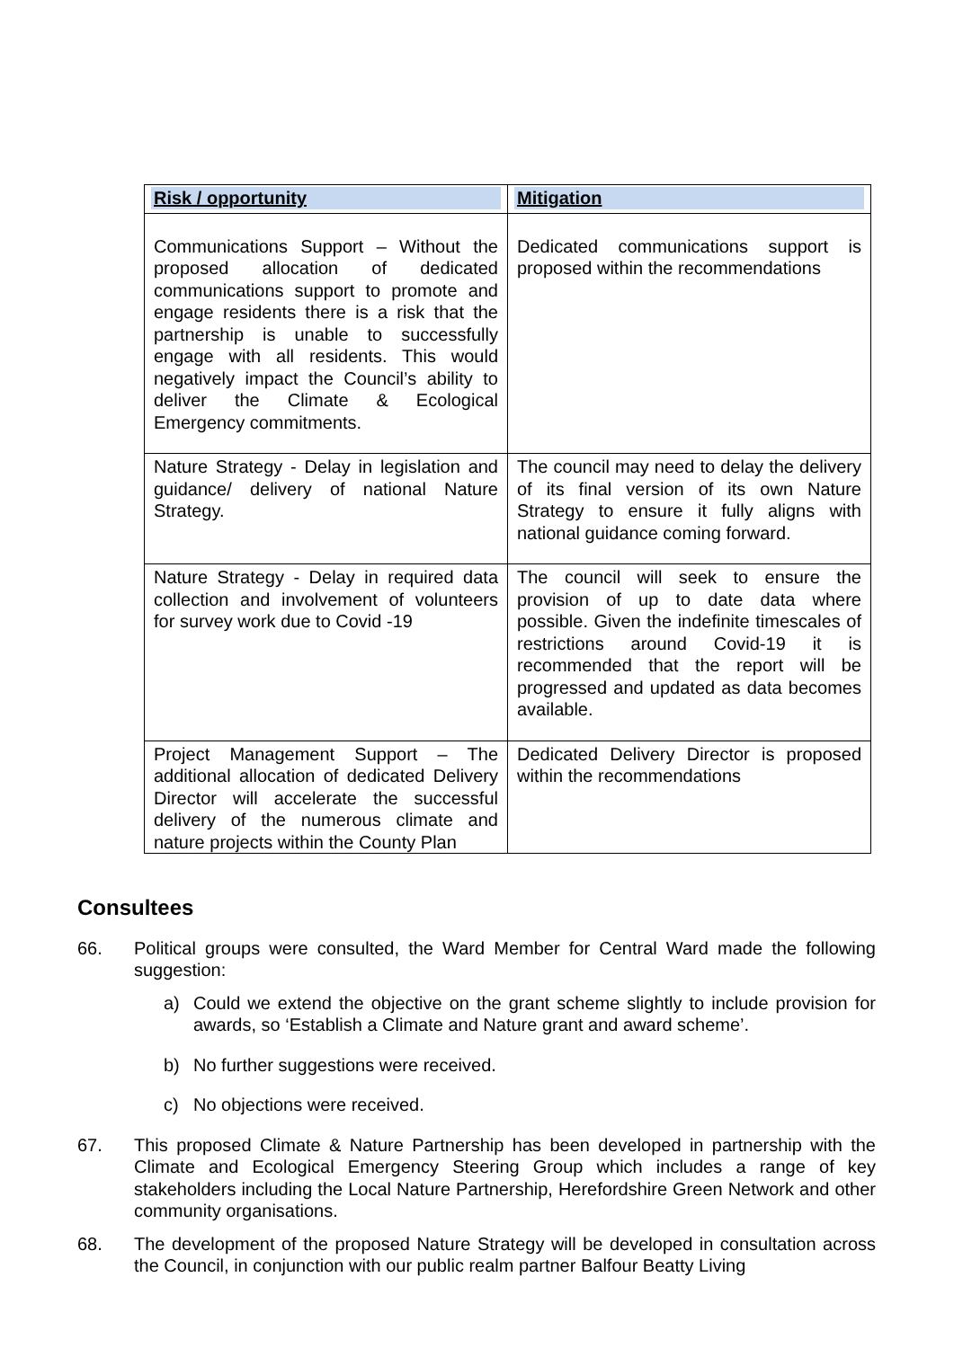| Risk / opportunity | Mitigation |
| --- | --- |
| Communications Support – Without the proposed allocation of dedicated communications support to promote and engage residents there is a risk that the partnership is unable to successfully engage with all residents. This would negatively impact the Council’s ability to deliver the Climate & Ecological Emergency commitments. | Dedicated communications support is proposed within the recommendations |
| Nature Strategy - Delay in legislation and guidance/ delivery of national Nature Strategy. | The council may need to delay the delivery of its final version of its own Nature Strategy to ensure it fully aligns with national guidance coming forward. |
| Nature Strategy - Delay in required data collection and involvement of volunteers for survey work due to Covid -19 | The council will seek to ensure the provision of up to date data where possible. Given the indefinite timescales of restrictions around Covid-19 it is recommended that the report will be progressed and updated as data becomes available. |
| Project Management Support – The additional allocation of dedicated Delivery Director will accelerate the successful delivery of the numerous climate and nature projects within the County Plan | Dedicated Delivery Director is proposed within the recommendations |
Consultees
66. Political groups were consulted, the Ward Member for Central Ward made the following suggestion:
a) Could we extend the objective on the grant scheme slightly to include provision for awards, so ‘Establish a Climate and Nature grant and award scheme’.
b) No further suggestions were received.
c) No objections were received.
67. This proposed Climate & Nature Partnership has been developed in partnership with the Climate and Ecological Emergency Steering Group which includes a range of key stakeholders including the Local Nature Partnership, Herefordshire Green Network and other community organisations.
68. The development of the proposed Nature Strategy will be developed in consultation across the Council, in conjunction with our public realm partner Balfour Beatty Living